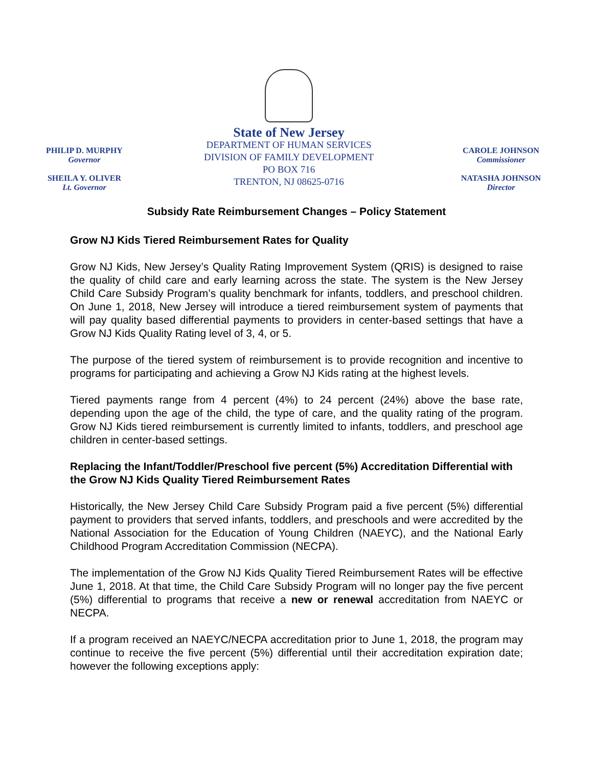PHILIP D. MURPHY
Governor
SHEILA Y. OLIVER
Lt. Governor
State of New Jersey
DEPARTMENT OF HUMAN SERVICES
DIVISION OF FAMILY DEVELOPMENT
PO BOX 716
TRENTON, NJ 08625-0716
CAROLE JOHNSON
Commissioner
NATASHA JOHNSON
Director
Subsidy Rate Reimbursement Changes – Policy Statement
Grow NJ Kids Tiered Reimbursement Rates for Quality
Grow NJ Kids, New Jersey’s Quality Rating Improvement System (QRIS) is designed to raise the quality of child care and early learning across the state. The system is the New Jersey Child Care Subsidy Program’s quality benchmark for infants, toddlers, and preschool children. On June 1, 2018, New Jersey will introduce a tiered reimbursement system of payments that will pay quality based differential payments to providers in center-based settings that have a Grow NJ Kids Quality Rating level of 3, 4, or 5.
The purpose of the tiered system of reimbursement is to provide recognition and incentive to programs for participating and achieving a Grow NJ Kids rating at the highest levels.
Tiered payments range from 4 percent (4%) to 24 percent (24%) above the base rate, depending upon the age of the child, the type of care, and the quality rating of the program. Grow NJ Kids tiered reimbursement is currently limited to infants, toddlers, and preschool age children in center-based settings.
Replacing the Infant/Toddler/Preschool five percent (5%) Accreditation Differential with the Grow NJ Kids Quality Tiered Reimbursement Rates
Historically, the New Jersey Child Care Subsidy Program paid a five percent (5%) differential payment to providers that served infants, toddlers, and preschools and were accredited by the National Association for the Education of Young Children (NAEYC), and the National Early Childhood Program Accreditation Commission (NECPA).
The implementation of the Grow NJ Kids Quality Tiered Reimbursement Rates will be effective June 1, 2018. At that time, the Child Care Subsidy Program will no longer pay the five percent (5%) differential to programs that receive a new or renewal accreditation from NAEYC or NECPA.
If a program received an NAEYC/NECPA accreditation prior to June 1, 2018, the program may continue to receive the five percent (5%) differential until their accreditation expiration date; however the following exceptions apply: